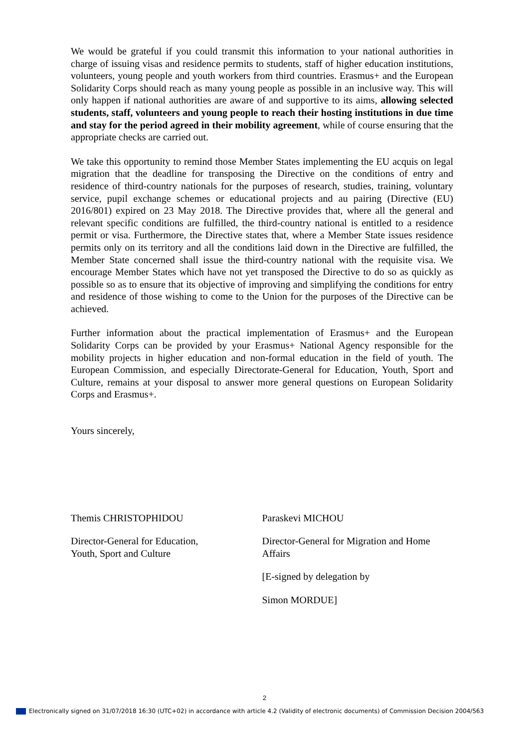We would be grateful if you could transmit this information to your national authorities in charge of issuing visas and residence permits to students, staff of higher education institutions, volunteers, young people and youth workers from third countries. Erasmus+ and the European Solidarity Corps should reach as many young people as possible in an inclusive way. This will only happen if national authorities are aware of and supportive to its aims, allowing selected students, staff, volunteers and young people to reach their hosting institutions in due time and stay for the period agreed in their mobility agreement, while of course ensuring that the appropriate checks are carried out.
We take this opportunity to remind those Member States implementing the EU acquis on legal migration that the deadline for transposing the Directive on the conditions of entry and residence of third-country nationals for the purposes of research, studies, training, voluntary service, pupil exchange schemes or educational projects and au pairing (Directive (EU) 2016/801) expired on 23 May 2018. The Directive provides that, where all the general and relevant specific conditions are fulfilled, the third-country national is entitled to a residence permit or visa. Furthermore, the Directive states that, where a Member State issues residence permits only on its territory and all the conditions laid down in the Directive are fulfilled, the Member State concerned shall issue the third-country national with the requisite visa. We encourage Member States which have not yet transposed the Directive to do so as quickly as possible so as to ensure that its objective of improving and simplifying the conditions for entry and residence of those wishing to come to the Union for the purposes of the Directive can be achieved.
Further information about the practical implementation of Erasmus+ and the European Solidarity Corps can be provided by your Erasmus+ National Agency responsible for the mobility projects in higher education and non-formal education in the field of youth. The European Commission, and especially Directorate-General for Education, Youth, Sport and Culture, remains at your disposal to answer more general questions on European Solidarity Corps and Erasmus+.
Yours sincerely,
Themis CHRISTOPHIDOU
Director-General for Education,
Youth, Sport and Culture
Paraskevi MICHOU
Director-General for Migration and Home Affairs
[E-signed by delegation by
Simon MORDUE]
2
Electronically signed on 31/07/2018 16:30 (UTC+02) in accordance with article 4.2 (Validity of electronic documents) of Commission Decision 2004/563